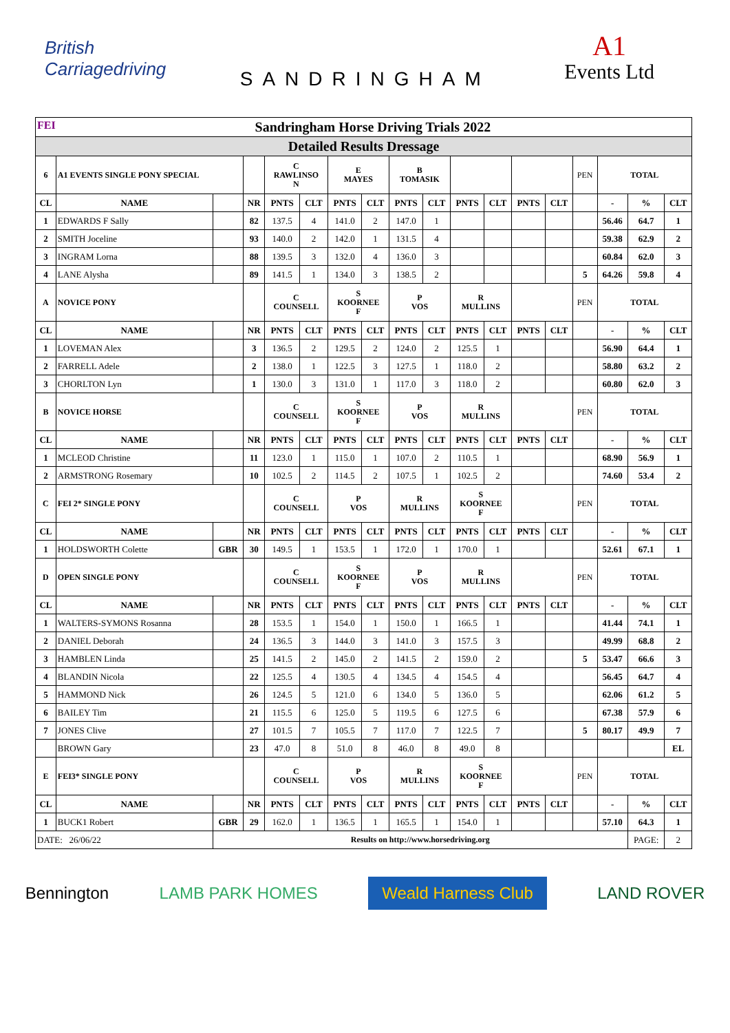British
Carriagedriving
SANDRINGHAM
A1
Events Ltd
| FEI Sandringham Horse Driving Trials 2022 | | | | | | | | | | | | | | | | | |
| Detailed Results Dressage | | | | | | | | | | | | | | | | | |
| 6 | A1 EVENTS SINGLE PONY SPECIAL | | | C RAWLINSO N | | E MAYES | | B TOMASIK | | | | | | PEN | TOTAL | | |
| CL | NAME | | NR | PNTS | CLT | PNTS | CLT | PNTS | CLT | PNTS | CLT | PNTS | CLT | | - | % | CLT |
| 1 | EDWARDS F Sally | | 82 | 137.5 | 4 | 141.0 | 2 | 147.0 | 1 | | | | | | 56.46 | 64.7 | 1 |
| 2 | SMITH Joceline | | 93 | 140.0 | 2 | 142.0 | 1 | 131.5 | 4 | | | | | | 59.38 | 62.9 | 2 |
| 3 | INGRAM Lorna | | 88 | 139.5 | 3 | 132.0 | 4 | 136.0 | 3 | | | | | | 60.84 | 62.0 | 3 |
| 4 | LANE Alysha | | 89 | 141.5 | 1 | 134.0 | 3 | 138.5 | 2 | | | | | 5 | 64.26 | 59.8 | 4 |
| A | NOVICE PONY | | | C COUNSELL | | S KOORNEE F | | P VOS | | R MULLINS | | | | PEN | TOTAL | | |
| CL | NAME | | NR | PNTS | CLT | PNTS | CLT | PNTS | CLT | PNTS | CLT | PNTS | CLT | | - | % | CLT |
| 1 | LOVEMAN Alex | | 3 | 136.5 | 2 | 129.5 | 2 | 124.0 | 2 | 125.5 | 1 | | | | 56.90 | 64.4 | 1 |
| 2 | FARRELL Adele | | 2 | 138.0 | 1 | 122.5 | 3 | 127.5 | 1 | 118.0 | 2 | | | | 58.80 | 63.2 | 2 |
| 3 | CHORLTON Lyn | | 1 | 130.0 | 3 | 131.0 | 1 | 117.0 | 3 | 118.0 | 2 | | | | 60.80 | 62.0 | 3 |
| B | NOVICE HORSE | | | C COUNSELL | | S KOORNEE F | | P VOS | | R MULLINS | | | | PEN | TOTAL | | |
| CL | NAME | | NR | PNTS | CLT | PNTS | CLT | PNTS | CLT | PNTS | CLT | PNTS | CLT | | - | % | CLT |
| 1 | MCLEOD Christine | | 11 | 123.0 | 1 | 115.0 | 1 | 107.0 | 2 | 110.5 | 1 | | | | 68.90 | 56.9 | 1 |
| 2 | ARMSTRONG Rosemary | | 10 | 102.5 | 2 | 114.5 | 2 | 107.5 | 1 | 102.5 | 2 | | | | 74.60 | 53.4 | 2 |
| C | FEI 2* SINGLE PONY | | | C COUNSELL | | P VOS | | R MULLINS | | S KOORNEE F | | | | PEN | TOTAL | | |
| CL | NAME | | NR | PNTS | CLT | PNTS | CLT | PNTS | CLT | PNTS | CLT | PNTS | CLT | | - | % | CLT |
| 1 | HOLDSWORTH Colette | GBR | 30 | 149.5 | 1 | 153.5 | 1 | 172.0 | 1 | 170.0 | 1 | | | | 52.61 | 67.1 | 1 |
| D | OPEN SINGLE PONY | | | C COUNSELL | | S KOORNEE F | | P VOS | | R MULLINS | | | | PEN | TOTAL | | |
| CL | NAME | | NR | PNTS | CLT | PNTS | CLT | PNTS | CLT | PNTS | CLT | PNTS | CLT | | - | % | CLT |
| 1 | WALTERS-SYMONS Rosanna | | 28 | 153.5 | 1 | 154.0 | 1 | 150.0 | 1 | 166.5 | 1 | | | | 41.44 | 74.1 | 1 |
| 2 | DANIEL Deborah | | 24 | 136.5 | 3 | 144.0 | 3 | 141.0 | 3 | 157.5 | 3 | | | | 49.99 | 68.8 | 2 |
| 3 | HAMBLEN Linda | | 25 | 141.5 | 2 | 145.0 | 2 | 141.5 | 2 | 159.0 | 2 | | | 5 | 53.47 | 66.6 | 3 |
| 4 | BLANDIN Nicola | | 22 | 125.5 | 4 | 130.5 | 4 | 134.5 | 4 | 154.5 | 4 | | | | 56.45 | 64.7 | 4 |
| 5 | HAMMOND Nick | | 26 | 124.5 | 5 | 121.0 | 6 | 134.0 | 5 | 136.0 | 5 | | | | 62.06 | 61.2 | 5 |
| 6 | BAILEY Tim | | 21 | 115.5 | 6 | 125.0 | 5 | 119.5 | 6 | 127.5 | 6 | | | | 67.38 | 57.9 | 6 |
| 7 | JONES Clive | | 27 | 101.5 | 7 | 105.5 | 7 | 117.0 | 7 | 122.5 | 7 | | | 5 | 80.17 | 49.9 | 7 |
| | BROWN Gary | | 23 | 47.0 | 8 | 51.0 | 8 | 46.0 | 8 | 49.0 | 8 | | | | | | EL |
| E | FEI3* SINGLE PONY | | | C COUNSELL | | P VOS | | R MULLINS | | S KOORNEE F | | | | PEN | TOTAL | | |
| CL | NAME | | NR | PNTS | CLT | PNTS | CLT | PNTS | CLT | PNTS | CLT | PNTS | CLT | | - | % | CLT |
| 1 | BUCK1 Robert | GBR | 29 | 162.0 | 1 | 136.5 | 1 | 165.5 | 1 | 154.0 | 1 | | | | 57.10 | 64.3 | 1 |
| DATE: 26/06/22 | | Results on http://www.horsedriving.org | | | | | | | | | | | | | | PAGE: | 2 |
Bennington LAMB PARK HOMES Weald Harness Club LAND ROVER